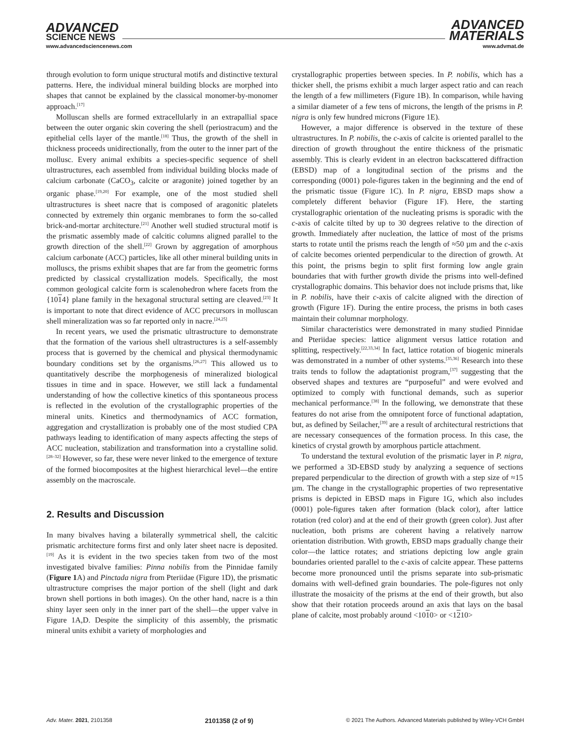ADVANCED
SCIENCE NEWS
ADVANCED
MATERIALS
www.advancedsciencenews.com www.advmat.de
through evolution to form unique structural motifs and distinctive textural patterns. Here, the individual mineral building blocks are morphed into shapes that cannot be explained by the classical monomer-by-monomer approach.<sup>[17]</sup>
Molluscan shells are formed extracellularly in an extrapallial space between the outer organic skin covering the shell (periostracum) and the epithelial cells layer of the mantle.<sup>[18]</sup> Thus, the growth of the shell in thickness proceeds unidirectionally, from the outer to the inner part of the mollusc. Every animal exhibits a species-specific sequence of shell ultrastructures, each assembled from individual building blocks made of calcium carbonate (CaCO<sub>3</sub>, calcite or aragonite) joined together by an organic phase.<sup>[19,20]</sup> For example, one of the most studied shell ultrastructures is sheet nacre that is composed of aragonitic platelets connected by extremely thin organic membranes to form the so-called brick-and-mortar architecture.<sup>[21]</sup> Another well studied structural motif is the prismatic assembly made of calcitic columns aligned parallel to the growth direction of the shell.<sup>[22]</sup> Grown by aggregation of amorphous calcium carbonate (ACC) particles, like all other mineral building units in molluscs, the prisms exhibit shapes that are far from the geometric forms predicted by classical crystallization models. Specifically, the most common geological calcite form is scalenohedron where facets from the {1014} plane family in the hexagonal structural setting are cleaved.<sup>[23]</sup> It is important to note that direct evidence of ACC precursors in molluscan shell mineralization was so far reported only in nacre.<sup>[24,25]</sup>
In recent years, we used the prismatic ultrastructure to demonstrate that the formation of the various shell ultrastructures is a self-assembly process that is governed by the chemical and physical thermodynamic boundary conditions set by the organisms.<sup>[26,27]</sup> This allowed us to quantitatively describe the morphogenesis of mineralized biological tissues in time and in space. However, we still lack a fundamental understanding of how the collective kinetics of this spontaneous process is reflected in the evolution of the crystallographic properties of the mineral units. Kinetics and thermodynamics of ACC formation, aggregation and crystallization is probably one of the most studied CPA pathways leading to identification of many aspects affecting the steps of ACC nucleation, stabilization and transformation into a crystalline solid.<sup>[28–32]</sup> However, so far, these were never linked to the emergence of texture of the formed biocomposites at the highest hierarchical level—the entire assembly on the macroscale.
2. Results and Discussion
In many bivalves having a bilaterally symmetrical shell, the calcitic prismatic architecture forms first and only later sheet nacre is deposited.<sup>[19]</sup> As it is evident in the two species taken from two of the most investigated bivalve families: Pinna nobilis from the Pinnidae family (Figure 1 A) and Pinctada nigra from Pteriidae (Figure 1D), the prismatic ultrastructure comprises the major portion of the shell (light and dark brown shell portions in both images). On the other hand, nacre is a thin shiny layer seen only in the inner part of the shell—the upper valve in Figure 1A,D. Despite the simplicity of this assembly, the prismatic mineral units exhibit a variety of morphologies and
crystallographic properties between species. In P. nobilis, which has a thicker shell, the prisms exhibit a much larger aspect ratio and can reach the length of a few millimeters (Figure 1B). In comparison, while having a similar diameter of a few tens of microns, the length of the prisms in P. nigra is only few hundred microns (Figure 1E).
However, a major difference is observed in the texture of these ultrastructures. In P. nobilis, the c-axis of calcite is oriented parallel to the direction of growth throughout the entire thickness of the prismatic assembly. This is clearly evident in an electron backscattered diffraction (EBSD) map of a longitudinal section of the prisms and the corresponding (0001) pole-figures taken in the beginning and the end of the prismatic tissue (Figure 1C). In P. nigra, EBSD maps show a completely different behavior (Figure 1F). Here, the starting crystallographic orientation of the nucleating prisms is sporadic with the c-axis of calcite tilted by up to 30 degrees relative to the direction of growth. Immediately after nucleation, the lattice of most of the prisms starts to rotate until the prisms reach the length of ≈50 µm and the c-axis of calcite becomes oriented perpendicular to the direction of growth. At this point, the prisms begin to split first forming low angle grain boundaries that with further growth divide the prisms into well-defined crystallographic domains. This behavior does not include prisms that, like in P. nobilis, have their c-axis of calcite aligned with the direction of growth (Figure 1F). During the entire process, the prisms in both cases maintain their columnar morphology.
Similar characteristics were demonstrated in many studied Pinnidae and Pteriidae species: lattice alignment versus lattice rotation and splitting, respectively.<sup>[22,33,34]</sup> In fact, lattice rotation of biogenic minerals was demonstrated in a number of other systems.<sup>[35,36]</sup> Research into these traits tends to follow the adaptationist program,<sup>[37]</sup> suggesting that the observed shapes and textures are “purposeful” and were evolved and optimized to comply with functional demands, such as superior mechanical performance.<sup>[38]</sup> In the following, we demonstrate that these features do not arise from the omnipotent force of functional adaptation, but, as defined by Seilacher,<sup>[39]</sup> are a result of architectural restrictions that are necessary consequences of the formation process. In this case, the kinetics of crystal growth by amorphous particle attachment.
To understand the textural evolution of the prismatic layer in P. nigra, we performed a 3D-EBSD study by analyzing a sequence of sections prepared perpendicular to the direction of growth with a step size of ≈15 µm. The change in the crystallographic properties of two representative prisms is depicted in EBSD maps in Figure 1G, which also includes (0001) pole-figures taken after formation (black color), after lattice rotation (red color) and at the end of their growth (green color). Just after nucleation, both prisms are coherent having a relatively narrow orientation distribution. With growth, EBSD maps gradually change their color—the lattice rotates; and striations depicting low angle grain boundaries oriented parallel to the c-axis of calcite appear. These patterns become more pronounced until the prisms separate into sub-prismatic domains with well-defined grain boundaries. The pole-figures not only illustrate the mosaicity of the prisms at the end of their growth, but also show that their rotation proceeds around an axis that lays on the basal plane of calcite, most probably around <1010> or <1210>
Adv. Mater. 2021, 2101358 2101358 (2 of 9) © 2021 The Authors. Advanced Materials published by Wiley-VCH GmbH